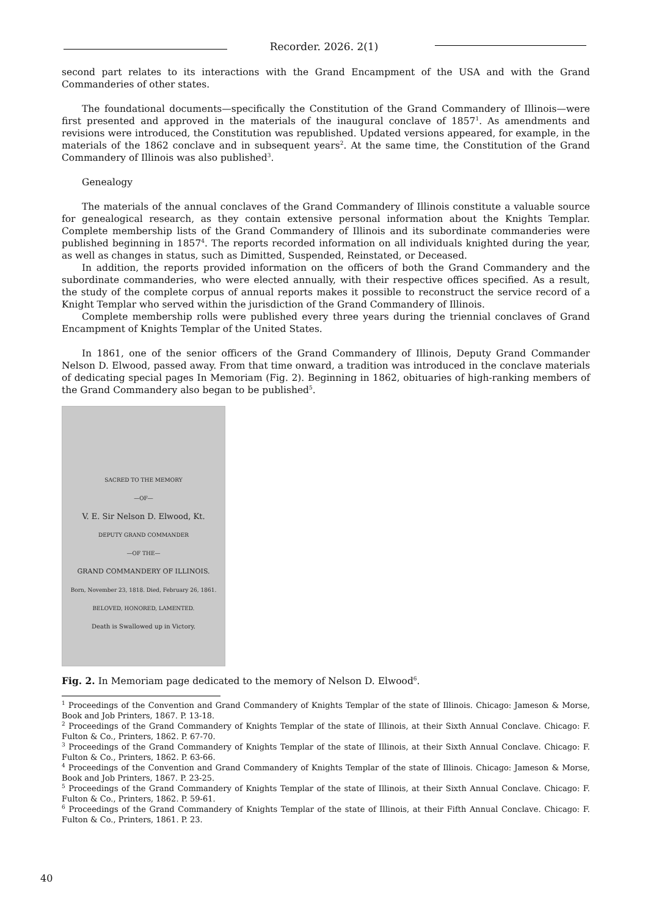Recorder. 2026. 2(1)
second part relates to its interactions with the Grand Encampment of the USA and with the Grand Commanderies of other states.
The foundational documents—specifically the Constitution of the Grand Commandery of Illinois—were first presented and approved in the materials of the inaugural conclave of 1857<sup>1</sup>. As amendments and revisions were introduced, the Constitution was republished. Updated versions appeared, for example, in the materials of the 1862 conclave and in subsequent years<sup>2</sup>. At the same time, the Constitution of the Grand Commandery of Illinois was also published<sup>3</sup>.
Genealogy
The materials of the annual conclaves of the Grand Commandery of Illinois constitute a valuable source for genealogical research, as they contain extensive personal information about the Knights Templar. Complete membership lists of the Grand Commandery of Illinois and its subordinate commanderies were published beginning in 1857<sup>4</sup>. The reports recorded information on all individuals knighted during the year, as well as changes in status, such as Dimitted, Suspended, Reinstated, or Deceased.
In addition, the reports provided information on the officers of both the Grand Commandery and the subordinate commanderies, who were elected annually, with their respective offices specified. As a result, the study of the complete corpus of annual reports makes it possible to reconstruct the service record of a Knight Templar who served within the jurisdiction of the Grand Commandery of Illinois.
Complete membership rolls were published every three years during the triennial conclaves of Grand Encampment of Knights Templar of the United States.
In 1861, one of the senior officers of the Grand Commandery of Illinois, Deputy Grand Commander Nelson D. Elwood, passed away. From that time onward, a tradition was introduced in the conclave materials of dedicating special pages In Memoriam (Fig. 2). Beginning in 1862, obituaries of high-ranking members of the Grand Commandery also began to be published<sup>5</sup>.
SACRED TO THE MEMORY
—OF—
V. E. Sir Nelson D. Elwood, Kt.
DEPUTY GRAND COMMANDER
—OF THE—
GRAND COMMANDERY OF ILLINOIS.
Born, November 23, 1818. Died, February 26, 1861.
BELOVED, HONORED, LAMENTED.
Death is Swallowed up in Victory.
Fig. 2. In Memoriam page dedicated to the memory of Nelson D. Elwood<sup>6</sup>.
<sup>1</sup> Proceedings of the Convention and Grand Commandery of Knights Templar of the state of Illinois. Chicago: Jameson & Morse, Book and Job Printers, 1867. P. 13-18.
<sup>2</sup> Proceedings of the Grand Commandery of Knights Templar of the state of Illinois, at their Sixth Annual Conclave. Chicago: F. Fulton & Co., Printers, 1862. P. 67-70.
<sup>3</sup> Proceedings of the Grand Commandery of Knights Templar of the state of Illinois, at their Sixth Annual Conclave. Chicago: F. Fulton & Co., Printers, 1862. P. 63-66.
<sup>4</sup> Proceedings of the Convention and Grand Commandery of Knights Templar of the state of Illinois. Chicago: Jameson & Morse, Book and Job Printers, 1867. P. 23-25.
<sup>5</sup> Proceedings of the Grand Commandery of Knights Templar of the state of Illinois, at their Sixth Annual Conclave. Chicago: F. Fulton & Co., Printers, 1862. P. 59-61.
<sup>6</sup> Proceedings of the Grand Commandery of Knights Templar of the state of Illinois, at their Fifth Annual Conclave. Chicago: F. Fulton & Co., Printers, 1861. P. 23.
40